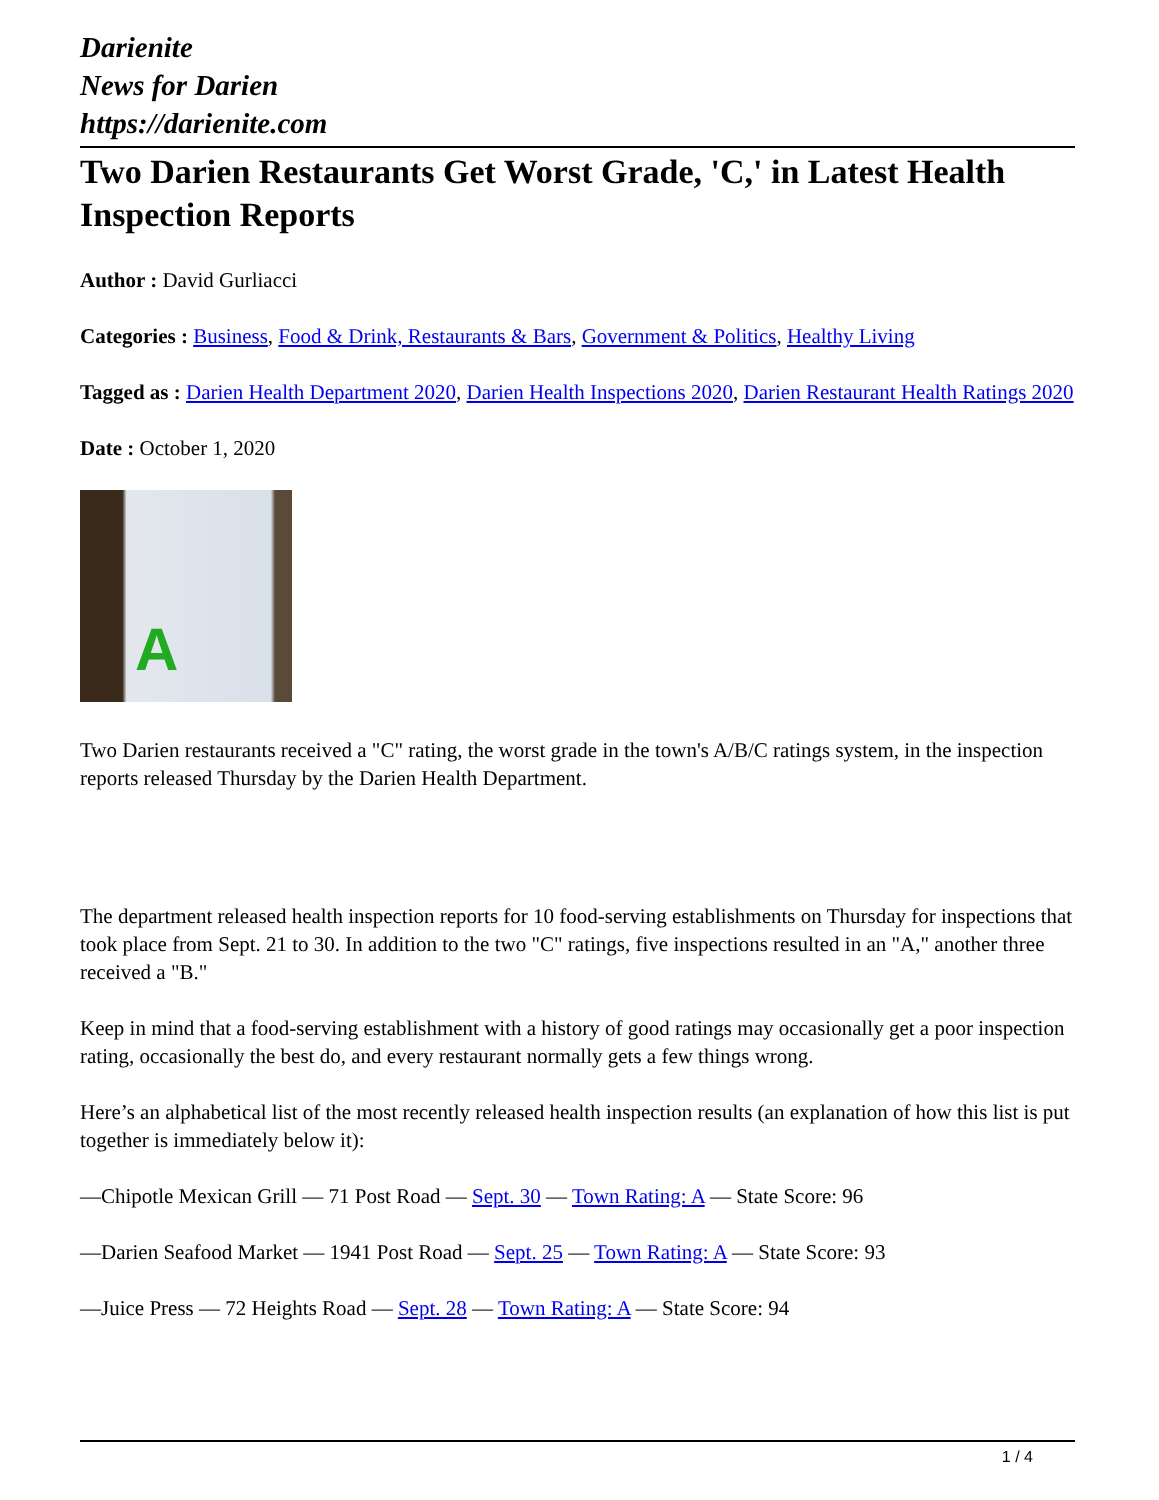Darienite
News for Darien
https://darienite.com
Two Darien Restaurants Get Worst Grade, 'C,' in Latest Health Inspection Reports
Author : David Gurliacci
Categories : Business, Food & Drink, Restaurants & Bars, Government & Politics, Healthy Living
Tagged as : Darien Health Department 2020, Darien Health Inspections 2020, Darien Restaurant Health Ratings 2020
Date : October 1, 2020
A
Two Darien restaurants received a "C" rating, the worst grade in the town's A/B/C ratings system, in the inspection reports released Thursday by the Darien Health Department.
The department released health inspection reports for 10 food-serving establishments on Thursday for inspections that took place from Sept. 21 to 30. In addition to the two "C" ratings, five inspections resulted in an "A," another three received a "B."
Keep in mind that a food-serving establishment with a history of good ratings may occasionally get a poor inspection rating, occasionally the best do, and every restaurant normally gets a few things wrong.
Here’s an alphabetical list of the most recently released health inspection results (an explanation of how this list is put together is immediately below it):
—Chipotle Mexican Grill — 71 Post Road — Sept. 30 — Town Rating: A — State Score: 96
—Darien Seafood Market — 1941 Post Road — Sept. 25 — Town Rating: A — State Score: 93
—Juice Press — 72 Heights Road — Sept. 28 — Town Rating: A — State Score: 94
1 / 4